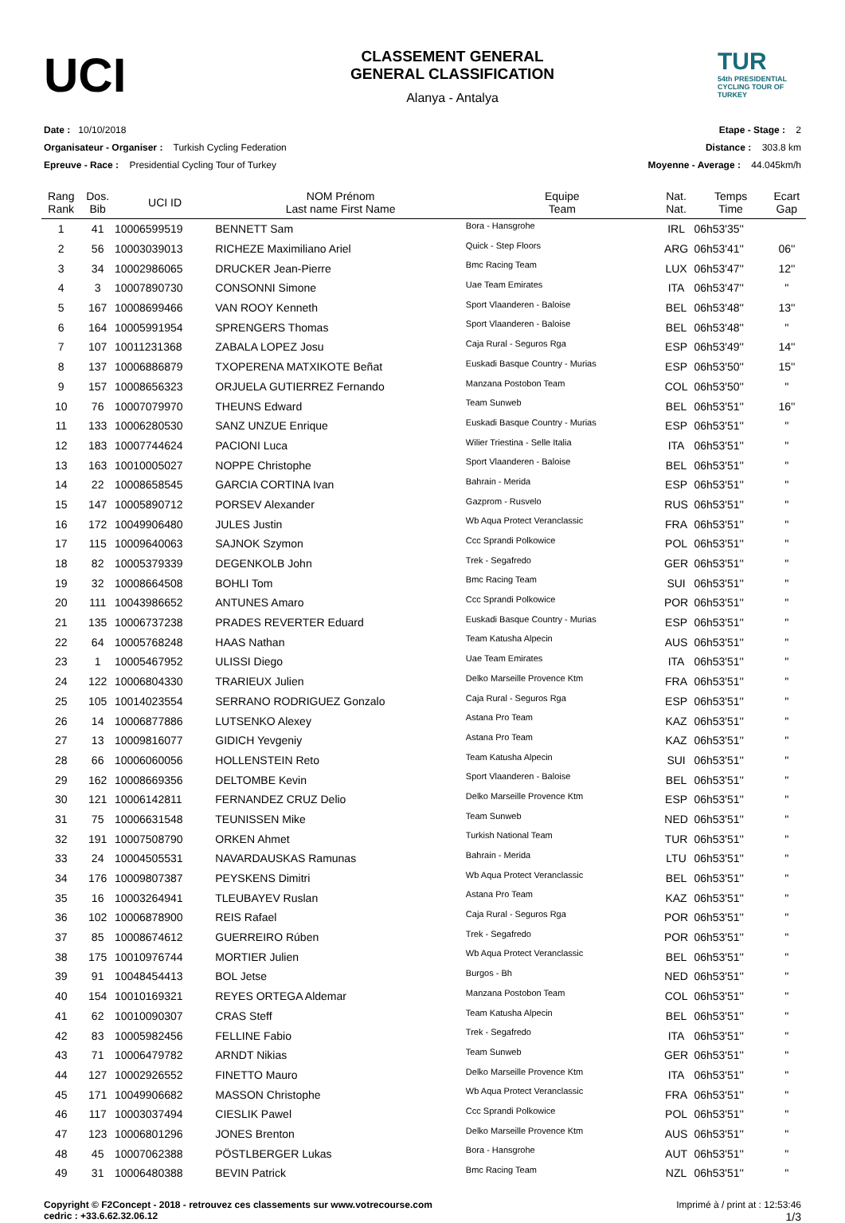UCI
CLASSEMENT GENERAL
GENERAL CLASSIFICATION
Alanya - Antalya
TUR
54th PRESIDENTIAL CYCLING TOUR OF TURKEY
Date : 10/10/2018
Organisateur - Organiser : Turkish Cycling Federation
Epreuve - Race : Presidential Cycling Tour of Turkey
Etape - Stage : 2
Distance : 303.8 km
Moyenne - Average : 44.045km/h
| Rang Rank | Dos. Bib | UCI ID | NOM Prénom Last name First Name | Equipe Team | Nat. Nat. | Temps Time | Ecart Gap |
| --- | --- | --- | --- | --- | --- | --- | --- |
| 1 | 41 | 10006599519 | BENNETT Sam | Bora - Hansgrohe | IRL | 06h53'35'' | |
| 2 | 56 | 10003039013 | RICHEZE Maximiliano Ariel | Quick - Step Floors | ARG | 06h53'41'' | 06'' |
| 3 | 34 | 10002986065 | DRUCKER Jean-Pierre | Bmc Racing Team | LUX | 06h53'47'' | 12'' |
| 4 | 3 | 10007890730 | CONSONNI Simone | Uae Team Emirates | ITA | 06h53'47'' | '' |
| 5 | 167 | 10008699466 | VAN ROOY Kenneth | Sport Vlaanderen - Baloise | BEL | 06h53'48'' | 13'' |
| 6 | 164 | 10005991954 | SPRENGERS Thomas | Sport Vlaanderen - Baloise | BEL | 06h53'48'' | '' |
| 7 | 107 | 10011231368 | ZABALA LOPEZ Josu | Caja Rural - Seguros Rga | ESP | 06h53'49'' | 14'' |
| 8 | 137 | 10006886879 | TXOPERENA MATXIKOTE Beñat | Euskadi Basque Country - Murias | ESP | 06h53'50'' | 15'' |
| 9 | 157 | 10008656323 | ORJUELA GUTIERREZ Fernando | Manzana Postobon Team | COL | 06h53'50'' | '' |
| 10 | 76 | 10007079970 | THEUNS Edward | Team Sunweb | BEL | 06h53'51'' | 16'' |
| 11 | 133 | 10006280530 | SANZ UNZUE Enrique | Euskadi Basque Country - Murias | ESP | 06h53'51'' | '' |
| 12 | 183 | 10007744624 | PACIONI Luca | Wilier Triestina - Selle Italia | ITA | 06h53'51'' | '' |
| 13 | 163 | 10010005027 | NOPPE Christophe | Sport Vlaanderen - Baloise | BEL | 06h53'51'' | '' |
| 14 | 22 | 10008658545 | GARCIA CORTINA Ivan | Bahrain - Merida | ESP | 06h53'51'' | '' |
| 15 | 147 | 10005890712 | PORSEV Alexander | Gazprom - Rusvelo | RUS | 06h53'51'' | '' |
| 16 | 172 | 10049906480 | JULES Justin | Wb Aqua Protect Veranclassic | FRA | 06h53'51'' | '' |
| 17 | 115 | 10009640063 | SAJNOK Szymon | Ccc Sprandi Polkowice | POL | 06h53'51'' | '' |
| 18 | 82 | 10005379339 | DEGENKOLB John | Trek - Segafredo | GER | 06h53'51'' | '' |
| 19 | 32 | 10008664508 | BOHLI Tom | Bmc Racing Team | SUI | 06h53'51'' | '' |
| 20 | 111 | 10043986652 | ANTUNES Amaro | Ccc Sprandi Polkowice | POR | 06h53'51'' | '' |
| 21 | 135 | 10006737238 | PRADES REVERTER Eduard | Euskadi Basque Country - Murias | ESP | 06h53'51'' | '' |
| 22 | 64 | 10005768248 | HAAS Nathan | Team Katusha Alpecin | AUS | 06h53'51'' | '' |
| 23 | 1 | 10005467952 | ULISSI Diego | Uae Team Emirates | ITA | 06h53'51'' | '' |
| 24 | 122 | 10006804330 | TRARIEUX Julien | Delko Marseille Provence Ktm | FRA | 06h53'51'' | '' |
| 25 | 105 | 10014023554 | SERRANO RODRIGUEZ Gonzalo | Caja Rural - Seguros Rga | ESP | 06h53'51'' | '' |
| 26 | 14 | 10006877886 | LUTSENKO Alexey | Astana Pro Team | KAZ | 06h53'51'' | '' |
| 27 | 13 | 10009816077 | GIDICH Yevgeniy | Astana Pro Team | KAZ | 06h53'51'' | '' |
| 28 | 66 | 10006060056 | HOLLENSTEIN Reto | Team Katusha Alpecin | SUI | 06h53'51'' | '' |
| 29 | 162 | 10008669356 | DELTOMBE Kevin | Sport Vlaanderen - Baloise | BEL | 06h53'51'' | '' |
| 30 | 121 | 10006142811 | FERNANDEZ CRUZ Delio | Delko Marseille Provence Ktm | ESP | 06h53'51'' | '' |
| 31 | 75 | 10006631548 | TEUNISSEN Mike | Team Sunweb | NED | 06h53'51'' | '' |
| 32 | 191 | 10007508790 | ORKEN Ahmet | Turkish National Team | TUR | 06h53'51'' | '' |
| 33 | 24 | 10004505531 | NAVARDAUSKAS Ramunas | Bahrain - Merida | LTU | 06h53'51'' | '' |
| 34 | 176 | 10009807387 | PEYSKENS Dimitri | Wb Aqua Protect Veranclassic | BEL | 06h53'51'' | '' |
| 35 | 16 | 10003264941 | TLEUBAYEV Ruslan | Astana Pro Team | KAZ | 06h53'51'' | '' |
| 36 | 102 | 10006878900 | REIS Rafael | Caja Rural - Seguros Rga | POR | 06h53'51'' | '' |
| 37 | 85 | 10008674612 | GUERREIRO Rúben | Trek - Segafredo | POR | 06h53'51'' | '' |
| 38 | 175 | 10010976744 | MORTIER Julien | Wb Aqua Protect Veranclassic | BEL | 06h53'51'' | '' |
| 39 | 91 | 10048454413 | BOL Jetse | Burgos - Bh | NED | 06h53'51'' | '' |
| 40 | 154 | 10010169321 | REYES ORTEGA Aldemar | Manzana Postobon Team | COL | 06h53'51'' | '' |
| 41 | 62 | 10010090307 | CRAS Steff | Team Katusha Alpecin | BEL | 06h53'51'' | '' |
| 42 | 83 | 10005982456 | FELLINE Fabio | Trek - Segafredo | ITA | 06h53'51'' | '' |
| 43 | 71 | 10006479782 | ARNDT Nikias | Team Sunweb | GER | 06h53'51'' | '' |
| 44 | 127 | 10002926552 | FINETTO Mauro | Delko Marseille Provence Ktm | ITA | 06h53'51'' | '' |
| 45 | 171 | 10049906682 | MASSON Christophe | Wb Aqua Protect Veranclassic | FRA | 06h53'51'' | '' |
| 46 | 117 | 10003037494 | CIESLIK Pawel | Ccc Sprandi Polkowice | POL | 06h53'51'' | '' |
| 47 | 123 | 10006801296 | JONES Brenton | Delko Marseille Provence Ktm | AUS | 06h53'51'' | '' |
| 48 | 45 | 10007062388 | PÖSTLBERGER Lukas | Bora - Hansgrohe | AUT | 06h53'51'' | '' |
| 49 | 31 | 10006480388 | BEVIN Patrick | Bmc Racing Team | NZL | 06h53'51'' | '' |
Copyright © F2Concept - 2018 - retrouvez ces classements sur www.votrecourse.com
cedric : +33.6.62.32.06.12
Imprimé à / print at : 12:53:46
1/3